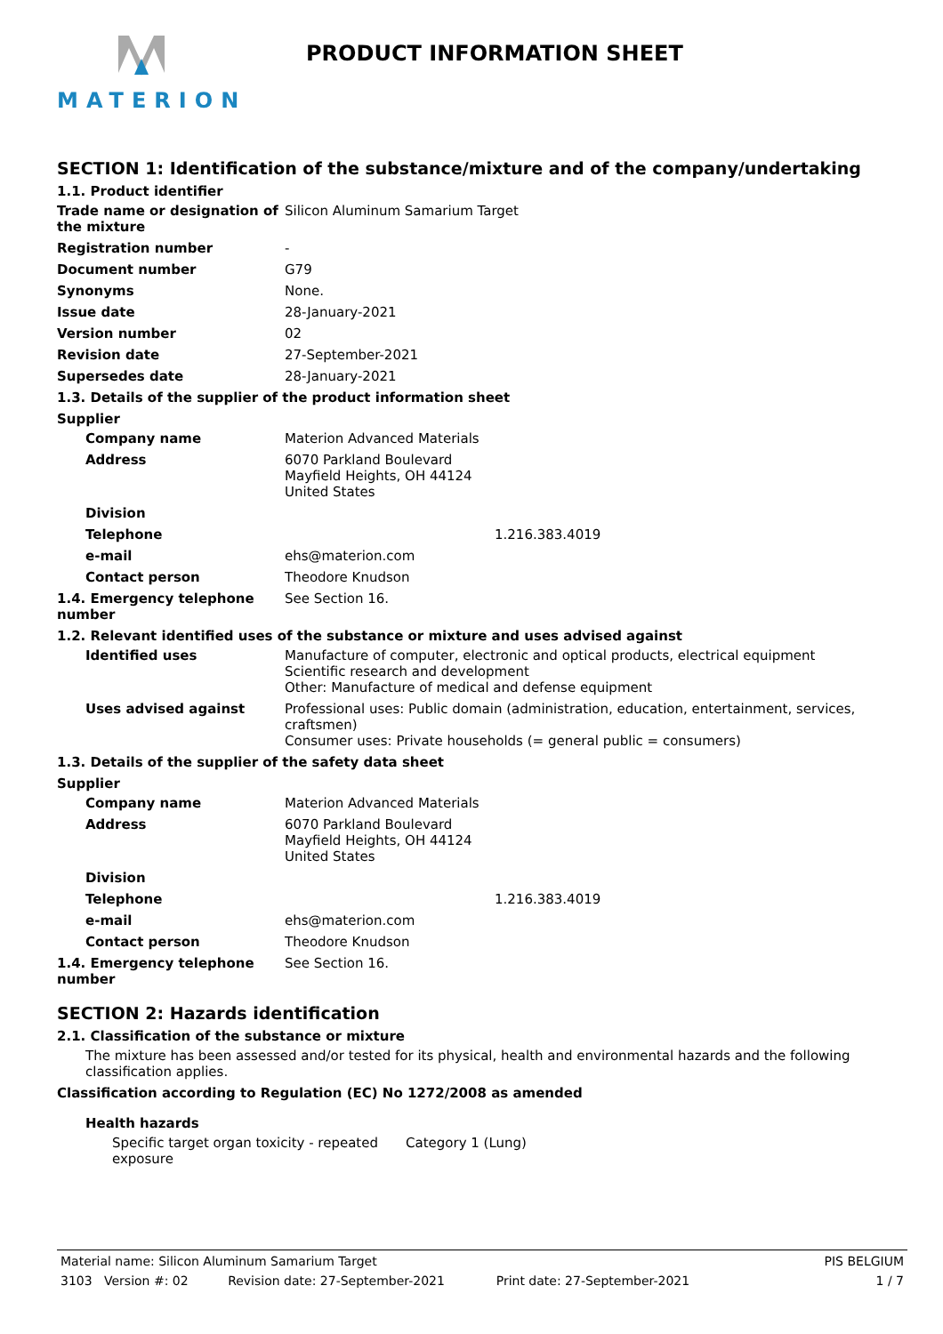MATERION
PRODUCT INFORMATION SHEET
SECTION 1: Identification of the substance/mixture and of the company/undertaking
1.1. Product identifier
Trade name or designation of the mixture
Silicon Aluminum Samarium Target
Registration number -
Document number G79
Synonyms None.
Issue date 28-January-2021
Version number 02
Revision date 27-September-2021
Supersedes date 28-January-2021
1.3. Details of the supplier of the product information sheet
Supplier
Company name Materion Advanced Materials
Address 6070 Parkland Boulevard
Mayfield Heights, OH 44124
United States
Division
Telephone 1.216.383.4019
e-mail ehs@materion.com
Contact person Theodore Knudson
1.4. Emergency telephone number
See Section 16.
1.2. Relevant identified uses of the substance or mixture and uses advised against
Identified uses Manufacture of computer, electronic and optical products, electrical equipment
Scientific research and development
Other: Manufacture of medical and defense equipment
Uses advised against Professional uses: Public domain (administration, education, entertainment, services, craftsmen)
Consumer uses: Private households (= general public = consumers)
1.3. Details of the supplier of the safety data sheet
Supplier
Company name Materion Advanced Materials
Address 6070 Parkland Boulevard
Mayfield Heights, OH 44124
United States
Division
Telephone 1.216.383.4019
e-mail ehs@materion.com
Contact person Theodore Knudson
1.4. Emergency telephone number
See Section 16.
SECTION 2: Hazards identification
2.1. Classification of the substance or mixture
The mixture has been assessed and/or tested for its physical, health and environmental hazards and the following classification applies.
Classification according to Regulation (EC) No 1272/2008 as amended
Health hazards
Specific target organ toxicity - repeated exposure
Category 1 (Lung)
Material name: Silicon Aluminum Samarium Target PIS BELGIUM
3103 Version #: 02 Revision date: 27-September-2021 Print date: 27-September-2021 1 / 7